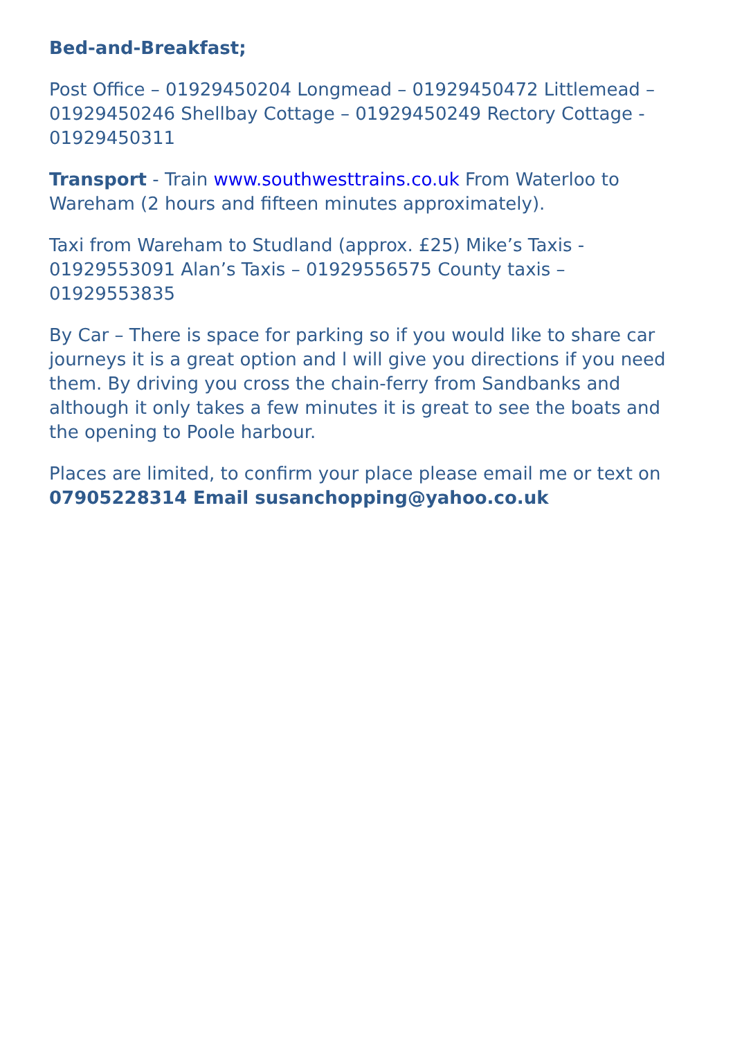Bed-and-Breakfast;
Post Office – 01929450204 Longmead – 01929450472 Littlemead – 01929450246 Shellbay Cottage – 01929450249 Rectory Cottage - 01929450311
Transport - Train www.southwesttrains.co.uk From Waterloo to Wareham (2 hours and fifteen minutes approximately).
Taxi from Wareham to Studland (approx. £25) Mike’s Taxis - 01929553091 Alan’s Taxis – 01929556575 County taxis – 01929553835
By Car – There is space for parking so if you would like to share car journeys it is a great option and l will give you directions if you need them. By driving you cross the chain-ferry from Sandbanks and although it only takes a few minutes it is great to see the boats and the opening to Poole harbour.
Places are limited, to confirm your place please email me or text on 07905228314 Email susanchopping@yahoo.co.uk